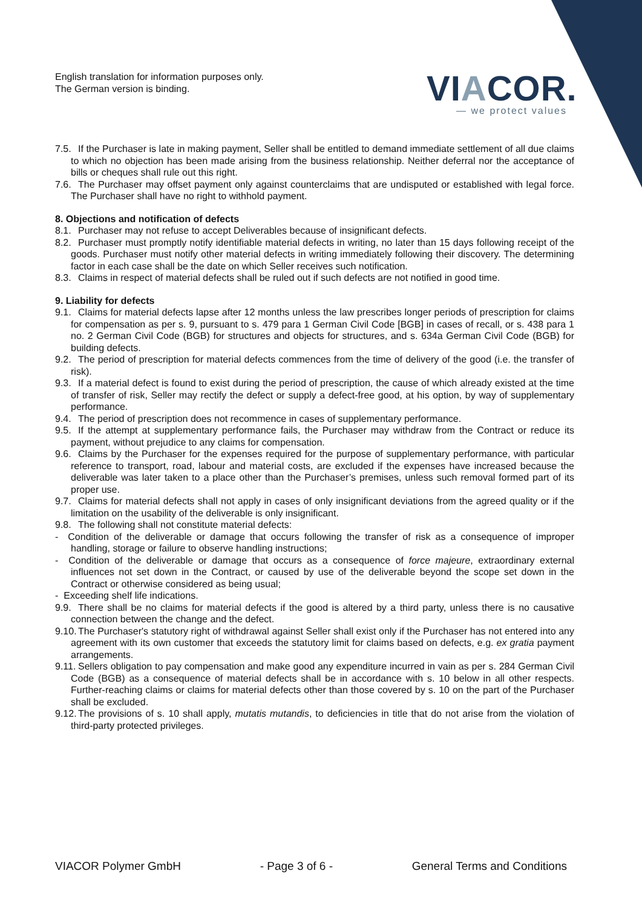English translation for information purposes only.
The German version is binding.
VIACOR.
— we protect values
7.5. If the Purchaser is late in making payment, Seller shall be entitled to demand immediate settlement of all due claims to which no objection has been made arising from the business relationship. Neither deferral nor the acceptance of bills or cheques shall rule out this right.
7.6. The Purchaser may offset payment only against counterclaims that are undisputed or established with legal force. The Purchaser shall have no right to withhold payment.
8. Objections and notification of defects
8.1. Purchaser may not refuse to accept Deliverables because of insignificant defects.
8.2. Purchaser must promptly notify identifiable material defects in writing, no later than 15 days following receipt of the goods. Purchaser must notify other material defects in writing immediately following their discovery. The determining factor in each case shall be the date on which Seller receives such notification.
8.3. Claims in respect of material defects shall be ruled out if such defects are not notified in good time.
9. Liability for defects
9.1. Claims for material defects lapse after 12 months unless the law prescribes longer periods of prescription for claims for compensation as per s. 9, pursuant to s. 479 para 1 German Civil Code [BGB] in cases of recall, or s. 438 para 1 no. 2 German Civil Code (BGB) for structures and objects for structures, and s. 634a German Civil Code (BGB) for building defects.
9.2. The period of prescription for material defects commences from the time of delivery of the good (i.e. the transfer of risk).
9.3. If a material defect is found to exist during the period of prescription, the cause of which already existed at the time of transfer of risk, Seller may rectify the defect or supply a defect-free good, at his option, by way of supplementary performance.
9.4. The period of prescription does not recommence in cases of supplementary performance.
9.5. If the attempt at supplementary performance fails, the Purchaser may withdraw from the Contract or reduce its payment, without prejudice to any claims for compensation.
9.6. Claims by the Purchaser for the expenses required for the purpose of supplementary performance, with particular reference to transport, road, labour and material costs, are excluded if the expenses have increased because the deliverable was later taken to a place other than the Purchaser’s premises, unless such removal formed part of its proper use.
9.7. Claims for material defects shall not apply in cases of only insignificant deviations from the agreed quality or if the limitation on the usability of the deliverable is only insignificant.
9.8. The following shall not constitute material defects:
- Condition of the deliverable or damage that occurs following the transfer of risk as a consequence of improper handling, storage or failure to observe handling instructions;
- Condition of the deliverable or damage that occurs as a consequence of force majeure, extraordinary external influences not set down in the Contract, or caused by use of the deliverable beyond the scope set down in the Contract or otherwise considered as being usual;
- Exceeding shelf life indications.
9.9. There shall be no claims for material defects if the good is altered by a third party, unless there is no causative connection between the change and the defect.
9.10. The Purchaser's statutory right of withdrawal against Seller shall exist only if the Purchaser has not entered into any agreement with its own customer that exceeds the statutory limit for claims based on defects, e.g. ex gratia payment arrangements.
9.11. Sellers obligation to pay compensation and make good any expenditure incurred in vain as per s. 284 German Civil Code (BGB) as a consequence of material defects shall be in accordance with s. 10 below in all other respects. Further-reaching claims or claims for material defects other than those covered by s. 10 on the part of the Purchaser shall be excluded.
9.12. The provisions of s. 10 shall apply, mutatis mutandis, to deficiencies in title that do not arise from the violation of third-party protected privileges.
VIACOR Polymer GmbH - Page 3 of 6 - General Terms and Conditions